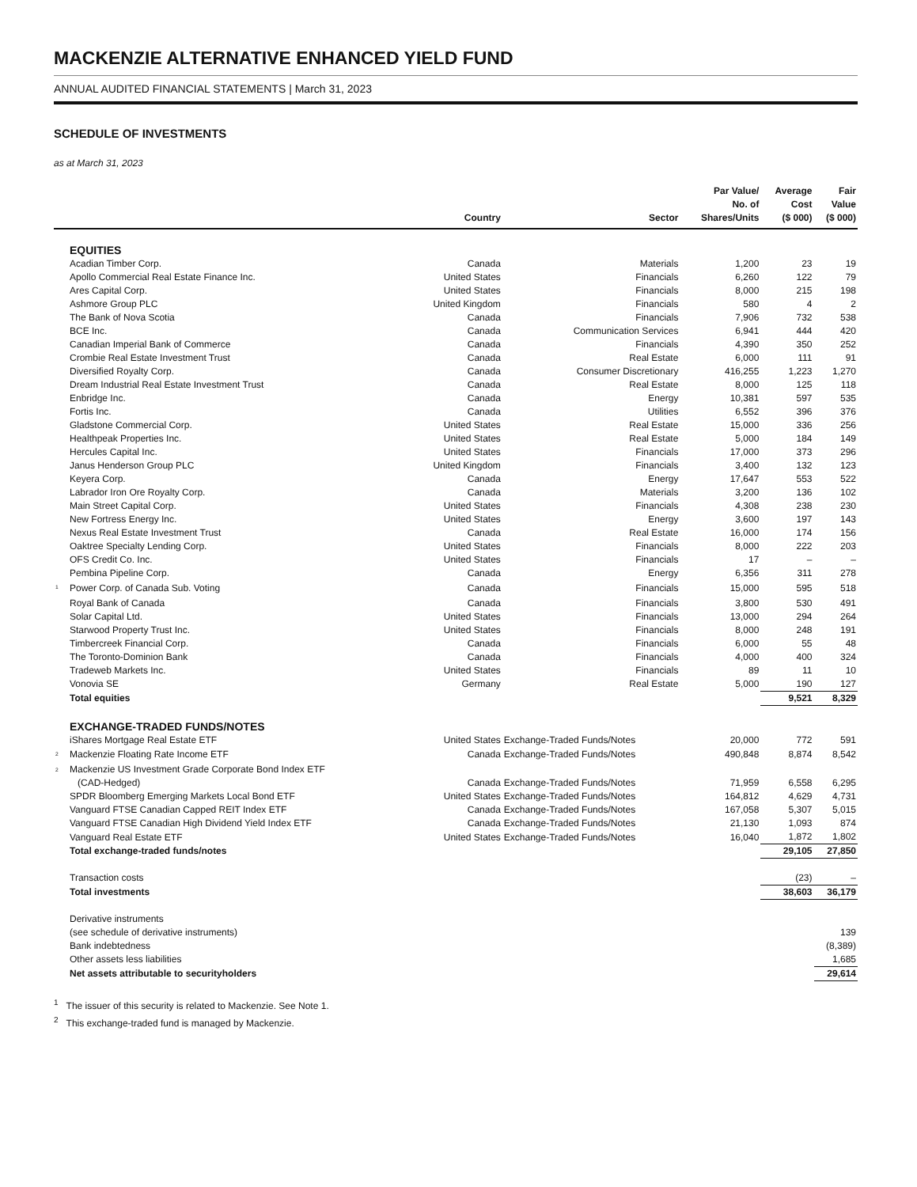MACKENZIE ALTERNATIVE ENHANCED YIELD FUND
ANNUAL AUDITED FINANCIAL STATEMENTS | March 31, 2023
SCHEDULE OF INVESTMENTS
as at March 31, 2023
| | | Country | Sector | Par Value/ No. of Shares/Units | Average Cost ($ 000) | Fair Value ($ 000) |
| --- | --- | --- | --- | --- | --- | --- |
| | EQUITIES | | | | | |
| | Acadian Timber Corp. | Canada | Materials | 1,200 | 23 | 19 |
| | Apollo Commercial Real Estate Finance Inc. | United States | Financials | 6,260 | 122 | 79 |
| | Ares Capital Corp. | United States | Financials | 8,000 | 215 | 198 |
| | Ashmore Group PLC | United Kingdom | Financials | 580 | 4 | 2 |
| | The Bank of Nova Scotia | Canada | Financials | 7,906 | 732 | 538 |
| | BCE Inc. | Canada | Communication Services | 6,941 | 444 | 420 |
| | Canadian Imperial Bank of Commerce | Canada | Financials | 4,390 | 350 | 252 |
| | Crombie Real Estate Investment Trust | Canada | Real Estate | 6,000 | 111 | 91 |
| | Diversified Royalty Corp. | Canada | Consumer Discretionary | 416,255 | 1,223 | 1,270 |
| | Dream Industrial Real Estate Investment Trust | Canada | Real Estate | 8,000 | 125 | 118 |
| | Enbridge Inc. | Canada | Energy | 10,381 | 597 | 535 |
| | Fortis Inc. | Canada | Utilities | 6,552 | 396 | 376 |
| | Gladstone Commercial Corp. | United States | Real Estate | 15,000 | 336 | 256 |
| | Healthpeak Properties Inc. | United States | Real Estate | 5,000 | 184 | 149 |
| | Hercules Capital Inc. | United States | Financials | 17,000 | 373 | 296 |
| | Janus Henderson Group PLC | United Kingdom | Financials | 3,400 | 132 | 123 |
| | Keyera Corp. | Canada | Energy | 17,647 | 553 | 522 |
| | Labrador Iron Ore Royalty Corp. | Canada | Materials | 3,200 | 136 | 102 |
| | Main Street Capital Corp. | United States | Financials | 4,308 | 238 | 230 |
| | New Fortress Energy Inc. | United States | Energy | 3,600 | 197 | 143 |
| | Nexus Real Estate Investment Trust | Canada | Real Estate | 16,000 | 174 | 156 |
| | Oaktree Specialty Lending Corp. | United States | Financials | 8,000 | 222 | 203 |
| | OFS Credit Co. Inc. | United States | Financials | 17 | – | – |
| | Pembina Pipeline Corp. | Canada | Energy | 6,356 | 311 | 278 |
| <sup>1</sup> | Power Corp. of Canada Sub. Voting | Canada | Financials | 15,000 | 595 | 518 |
| | Royal Bank of Canada | Canada | Financials | 3,800 | 530 | 491 |
| | Solar Capital Ltd. | United States | Financials | 13,000 | 294 | 264 |
| | Starwood Property Trust Inc. | United States | Financials | 8,000 | 248 | 191 |
| | Timbercreek Financial Corp. | Canada | Financials | 6,000 | 55 | 48 |
| | The Toronto-Dominion Bank | Canada | Financials | 4,000 | 400 | 324 |
| | Tradeweb Markets Inc. | United States | Financials | 89 | 11 | 10 |
| | Vonovia SE | Germany | Real Estate | 5,000 | 190 | 127 |
| | Total equities | | | | 9,521 | 8,329 |
| | EXCHANGE-TRADED FUNDS/NOTES | | | | | |
| | iShares Mortgage Real Estate ETF | United States | Exchange-Traded Funds/Notes | 20,000 | 772 | 591 |
| <sup>2</sup> | Mackenzie Floating Rate Income ETF | Canada | Exchange-Traded Funds/Notes | 490,848 | 8,874 | 8,542 |
| <sup>2</sup> | Mackenzie US Investment Grade Corporate Bond Index ETF (CAD-Hedged) | Canada | Exchange-Traded Funds/Notes | 71,959 | 6,558 | 6,295 |
| | SPDR Bloomberg Emerging Markets Local Bond ETF | United States | Exchange-Traded Funds/Notes | 164,812 | 4,629 | 4,731 |
| | Vanguard FTSE Canadian Capped REIT Index ETF | Canada | Exchange-Traded Funds/Notes | 167,058 | 5,307 | 5,015 |
| | Vanguard FTSE Canadian High Dividend Yield Index ETF | Canada | Exchange-Traded Funds/Notes | 21,130 | 1,093 | 874 |
| | Vanguard Real Estate ETF | United States | Exchange-Traded Funds/Notes | 16,040 | 1,872 | 1,802 |
| | Total exchange-traded funds/notes | | | | 29,105 | 27,850 |
| | Transaction costs | | | | (23) | – |
| | Total investments | | | | 38,603 | 36,179 |
| | Derivative instruments (see schedule of derivative instruments) | | | | | 139 |
| | Bank indebtedness | | | | | (8,389) |
| | Other assets less liabilities | | | | | 1,685 |
| | Net assets attributable to securityholders | | | | | 29,614 |
<sup>1</sup> The issuer of this security is related to Mackenzie. See Note 1.
<sup>2</sup> This exchange-traded fund is managed by Mackenzie.